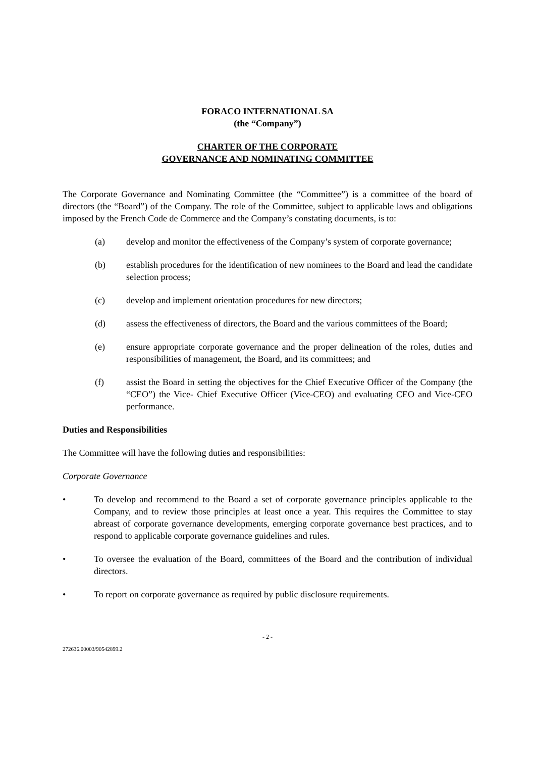FORACO INTERNATIONAL SA
(the “Company”)
CHARTER OF THE CORPORATE
GOVERNANCE AND NOMINATING COMMITTEE
The Corporate Governance and Nominating Committee (the “Committee”) is a committee of the board of directors (the “Board”) of the Company. The role of the Committee, subject to applicable laws and obligations imposed by the French Code de Commerce and the Company’s constating documents, is to:
(a) develop and monitor the effectiveness of the Company’s system of corporate governance;
(b) establish procedures for the identification of new nominees to the Board and lead the candidate selection process;
(c) develop and implement orientation procedures for new directors;
(d) assess the effectiveness of directors, the Board and the various committees of the Board;
(e) ensure appropriate corporate governance and the proper delineation of the roles, duties and responsibilities of management, the Board, and its committees; and
(f) assist the Board in setting the objectives for the Chief Executive Officer of the Company (the “CEO”) the Vice- Chief Executive Officer (Vice-CEO) and evaluating CEO and Vice-CEO performance.
Duties and Responsibilities
The Committee will have the following duties and responsibilities:
Corporate Governance
• To develop and recommend to the Board a set of corporate governance principles applicable to the Company, and to review those principles at least once a year. This requires the Committee to stay abreast of corporate governance developments, emerging corporate governance best practices, and to respond to applicable corporate governance guidelines and rules.
• To oversee the evaluation of the Board, committees of the Board and the contribution of individual directors.
• To report on corporate governance as required by public disclosure requirements.
- 2 -
272636.00003/90542899.2